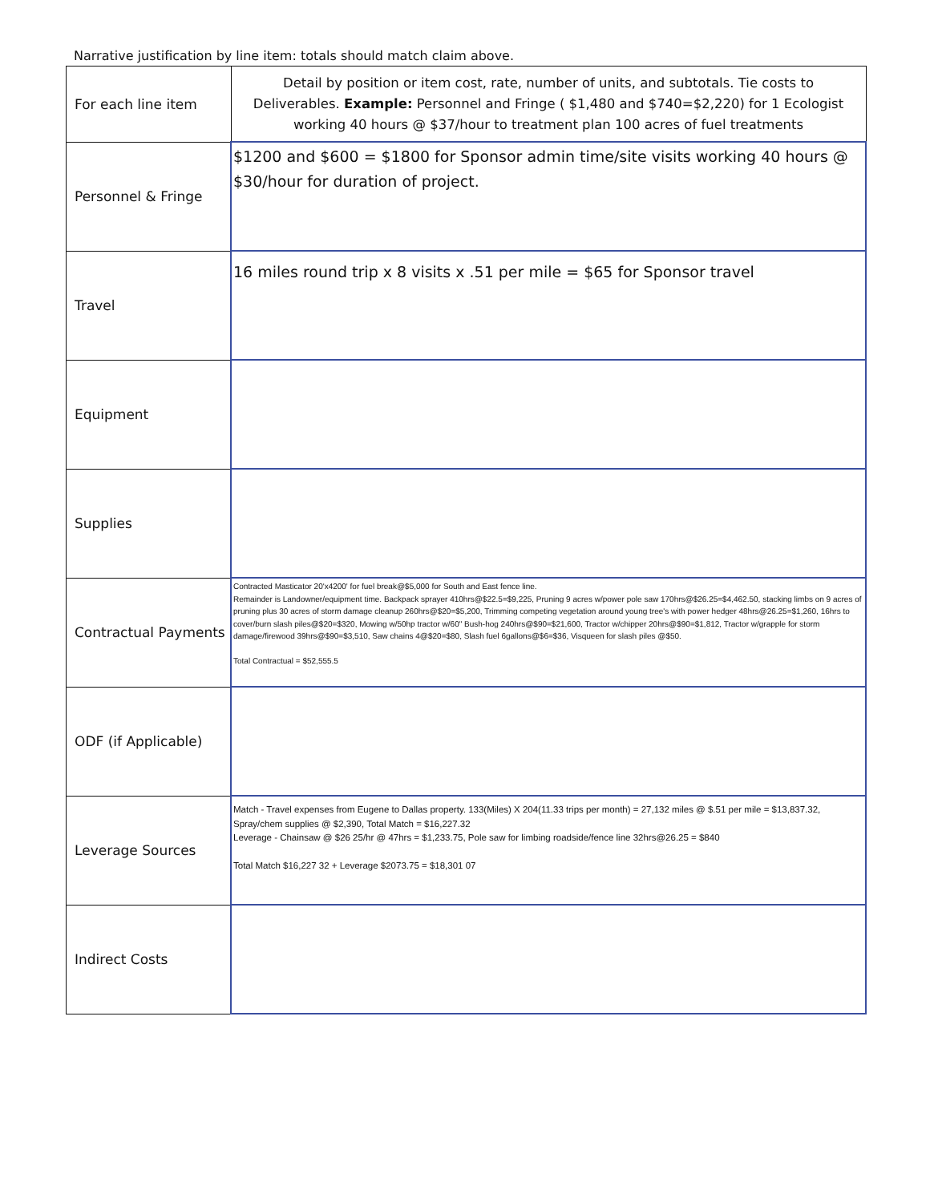Narrative justification by line item: totals should match claim above.
| For each line item | Detail by position or item cost, rate, number of units, and subtotals. Tie costs to Deliverables. Example: Personnel and Fringe ( $1,480 and $740=$2,220) for 1 Ecologist working 40 hours @ $37/hour to treatment plan 100 acres of fuel treatments |
| Personnel & Fringe | $1200 and $600 = $1800 for Sponsor admin time/site visits working 40 hours @ $30/hour for duration of project. |
| Travel | 16 miles round trip x 8 visits x .51 per mile = $65 for Sponsor travel |
| Equipment | |
| Supplies | |
| Contractual Payments | Contracted Masticator 20'x4200' for fuel break@$5,000 for South and East fence line. Remainder is Landowner/equipment time. Backpack sprayer 410hrs@$22.5=$9,225, Pruning 9 acres w/power pole saw 170hrs@$26.25=$4,462.50, stacking limbs on 9 acres of pruning plus 30 acres of storm damage cleanup 260hrs@$20=$5,200, Trimming competing vegetation around young tree's with power hedger 48hrs@26.25=$1,260, 16hrs to cover/burn slash piles@$20=$320, Mowing w/50hp tractor w/60" Bush-hog 240hrs@$90=$21,600, Tractor w/chipper 20hrs@$90=$1,812, Tractor w/grapple for storm damage/firewood 39hrs@$90=$3,510, Saw chains 4@$20=$80, Slash fuel 6gallons@$6=$36, Visqueen for slash piles @$50. Total Contractual = $52,555.5 |
| ODF (if Applicable) | |
| Leverage Sources | Match - Travel expenses from Eugene to Dallas property. 133(Miles) X 204(11.33 trips per month) = 27,132 miles @ $.51 per mile = $13,837.32, Spray/chem supplies @ $2,390, Total Match = $16,227.32 Leverage - Chainsaw @ $26 25/hr @ 47hrs = $1,233.75, Pole saw for limbing roadside/fence line 32hrs@26.25 = $840 Total Match $16,227 32 + Leverage $2073.75 = $18,301 07 |
| Indirect Costs | |